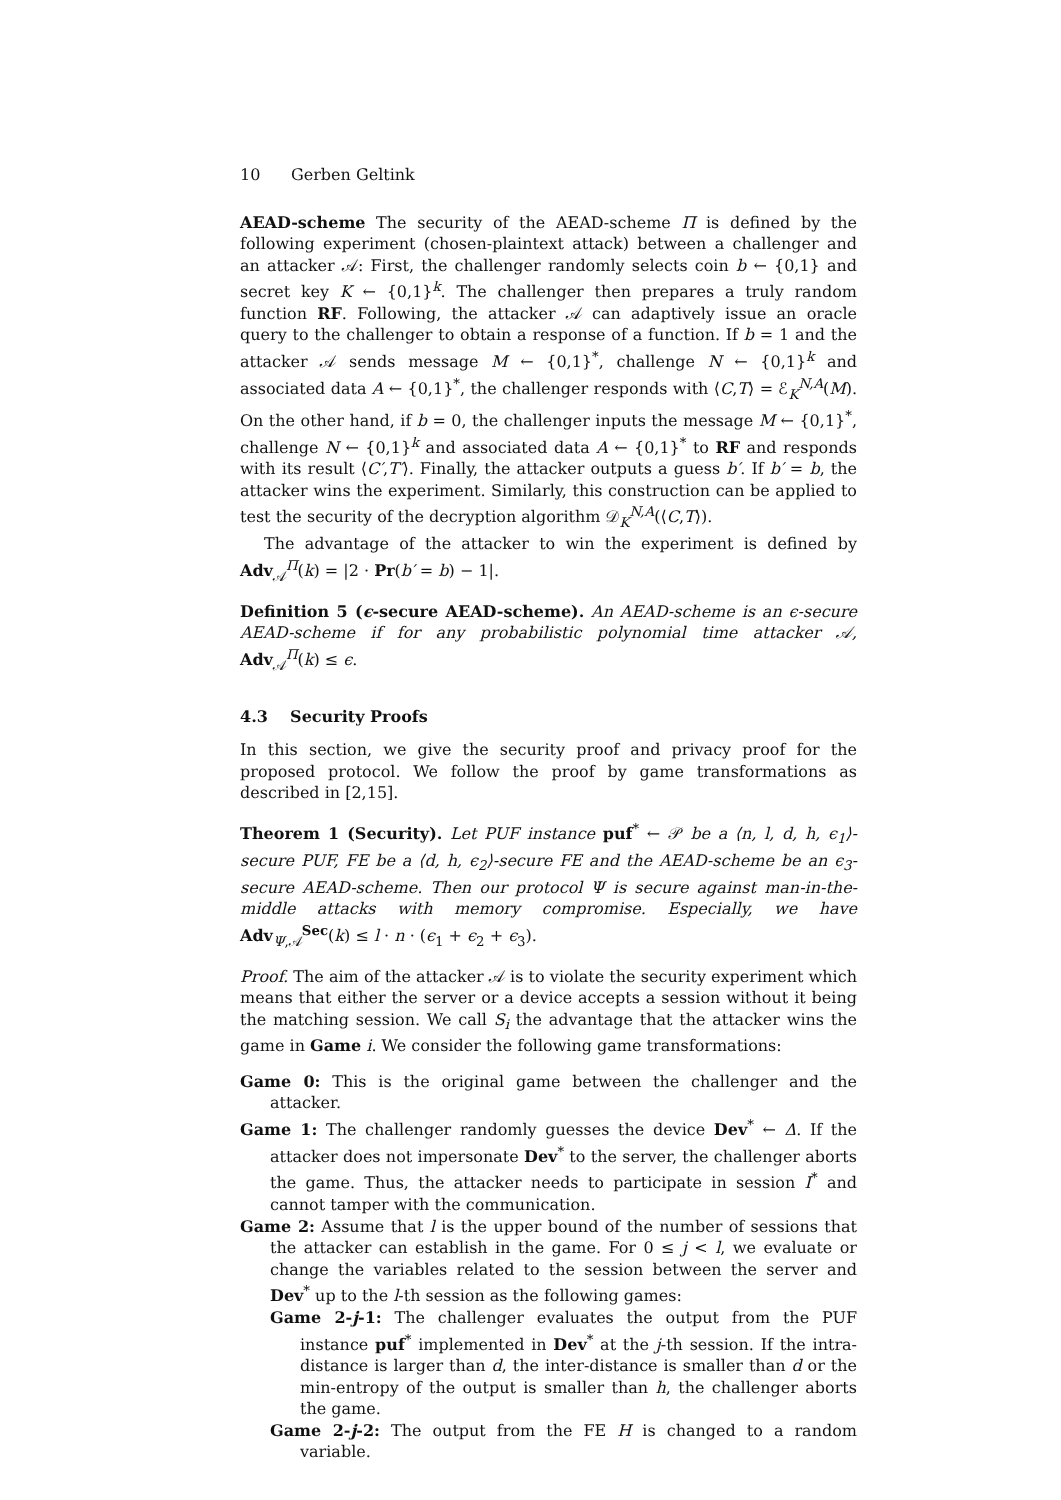10 Gerben Geltink
AEAD-scheme The security of the AEAD-scheme Π is defined by the following experiment (chosen-plaintext attack) between a challenger and an attacker 𝒜: First, the challenger randomly selects coin b ← {0,1} and secret key K ← {0,1}<sup>k</sup>. The challenger then prepares a truly random function RF. Following, the attacker 𝒜 can adaptively issue an oracle query to the challenger to obtain a response of a function. If b = 1 and the attacker 𝒜 sends message M ← {0,1}<sup>*</sup>, challenge N ← {0,1}<sup>k</sup> and associated data A ← {0,1}<sup>*</sup>, the challenger responds with ⟨C,T⟩ = ℰ<sub>K</sub><sup>N,A</sup>(M). On the other hand, if b = 0, the challenger inputs the message M ← {0,1}<sup>*</sup>, challenge N ← {0,1}<sup>k</sup> and associated data A ← {0,1}<sup>*</sup> to RF and responds with its result ⟨C′,T′⟩. Finally, the attacker outputs a guess b′. If b′ = b, the attacker wins the experiment. Similarly, this construction can be applied to test the security of the decryption algorithm 𝒟<sub>K</sub><sup>N,A</sup>(⟨C,T⟩).
The advantage of the attacker to win the experiment is defined by Adv<sub>𝒜</sub><sup>Π</sup>(k) = |2 · Pr(b′ = b) − 1|.
Definition 5 (ϵ-secure AEAD-scheme). An AEAD-scheme is an ϵ-secure AEAD-scheme if for any probabilistic polynomial time attacker 𝒜, Adv<sub>𝒜</sub><sup>Π</sup>(k) ≤ ϵ.
4.3 Security Proofs
In this section, we give the security proof and privacy proof for the proposed protocol. We follow the proof by game transformations as described in [2,15].
Theorem 1 (Security). Let PUF instance puf<sup>*</sup> ← 𝒫 be a ⟨n, l, d, h, ϵ<sub>1</sub>⟩-secure PUF, FE be a ⟨d, h, ϵ<sub>2</sub>⟩-secure FE and the AEAD-scheme be an ϵ<sub>3</sub>-secure AEAD-scheme. Then our protocol Ψ is secure against man-in-the-middle attacks with memory compromise. Especially, we have Adv<sub>Ψ,𝒜</sub><sup>Sec</sup>(k) ≤ l · n · (ϵ<sub>1</sub> + ϵ<sub>2</sub> + ϵ<sub>3</sub>).
Proof. The aim of the attacker 𝒜 is to violate the security experiment which means that either the server or a device accepts a session without it being the matching session. We call S<sub>i</sub> the advantage that the attacker wins the game in Game i. We consider the following game transformations:
Game 0: This is the original game between the challenger and the attacker.
Game 1: The challenger randomly guesses the device Dev<sup>*</sup> ← Δ. If the attacker does not impersonate Dev<sup>*</sup> to the server, the challenger aborts the game. Thus, the attacker needs to participate in session I<sup>*</sup> and cannot tamper with the communication.
Game 2: Assume that l is the upper bound of the number of sessions that the attacker can establish in the game. For 0 ≤ j < l, we evaluate or change the variables related to the session between the server and Dev<sup>*</sup> up to the l-th session as the following games:
Game 2-j-1: The challenger evaluates the output from the PUF instance puf<sup>*</sup> implemented in Dev<sup>*</sup> at the j-th session. If the intra-distance is larger than d, the inter-distance is smaller than d or the min-entropy of the output is smaller than h, the challenger aborts the game.
Game 2-j-2: The output from the FE H is changed to a random variable.